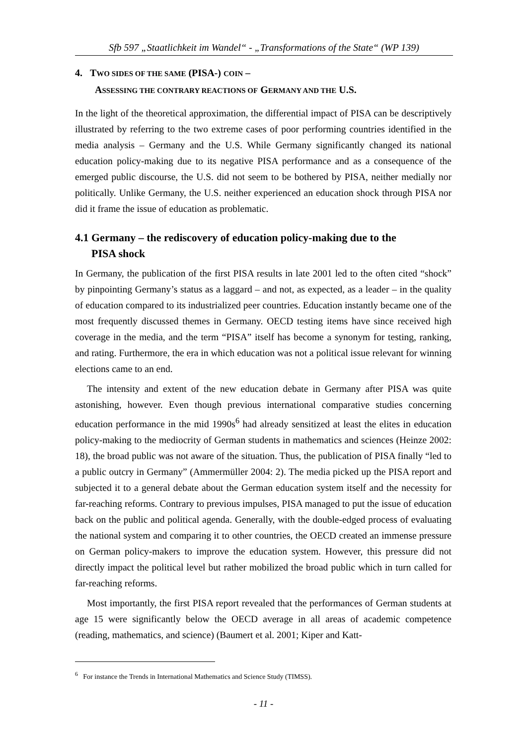Sfb 597 „Staatlichkeit im Wandel“ - „Transformations of the State“ (WP 139)
4. TWO SIDES OF THE SAME (PISA-) COIN –
ASSESSING THE CONTRARY REACTIONS OF GERMANY AND THE U.S.
In the light of the theoretical approximation, the differential impact of PISA can be descriptively illustrated by referring to the two extreme cases of poor performing countries identified in the media analysis – Germany and the U.S. While Germany significantly changed its national education policy-making due to its negative PISA performance and as a consequence of the emerged public discourse, the U.S. did not seem to be bothered by PISA, neither medially nor politically. Unlike Germany, the U.S. neither experienced an education shock through PISA nor did it frame the issue of education as problematic.
4.1 Germany – the rediscovery of education policy-making due to the
PISA shock
In Germany, the publication of the first PISA results in late 2001 led to the often cited “shock” by pinpointing Germany’s status as a laggard – and not, as expected, as a leader – in the quality of education compared to its industrialized peer countries. Education instantly became one of the most frequently discussed themes in Germany. OECD testing items have since received high coverage in the media, and the term “PISA” itself has become a synonym for testing, ranking, and rating. Furthermore, the era in which education was not a political issue relevant for winning elections came to an end.
The intensity and extent of the new education debate in Germany after PISA was quite astonishing, however. Even though previous international comparative studies concerning education performance in the mid 1990s<sup>6</sup> had already sensitized at least the elites in education policy-making to the mediocrity of German students in mathematics and sciences (Heinze 2002: 18), the broad public was not aware of the situation. Thus, the publication of PISA finally “led to a public outcry in Germany” (Ammermüller 2004: 2). The media picked up the PISA report and subjected it to a general debate about the German education system itself and the necessity for far-reaching reforms. Contrary to previous impulses, PISA managed to put the issue of education back on the public and political agenda. Generally, with the double-edged process of evaluating the national system and comparing it to other countries, the OECD created an immense pressure on German policy-makers to improve the education system. However, this pressure did not directly impact the political level but rather mobilized the broad public which in turn called for far-reaching reforms.
Most importantly, the first PISA report revealed that the performances of German students at age 15 were significantly below the OECD average in all areas of academic competence (reading, mathematics, and science) (Baumert et al. 2001; Kiper and Katt-
<sup>6</sup> For instance the Trends in International Mathematics and Science Study (TIMSS).
- 11 -